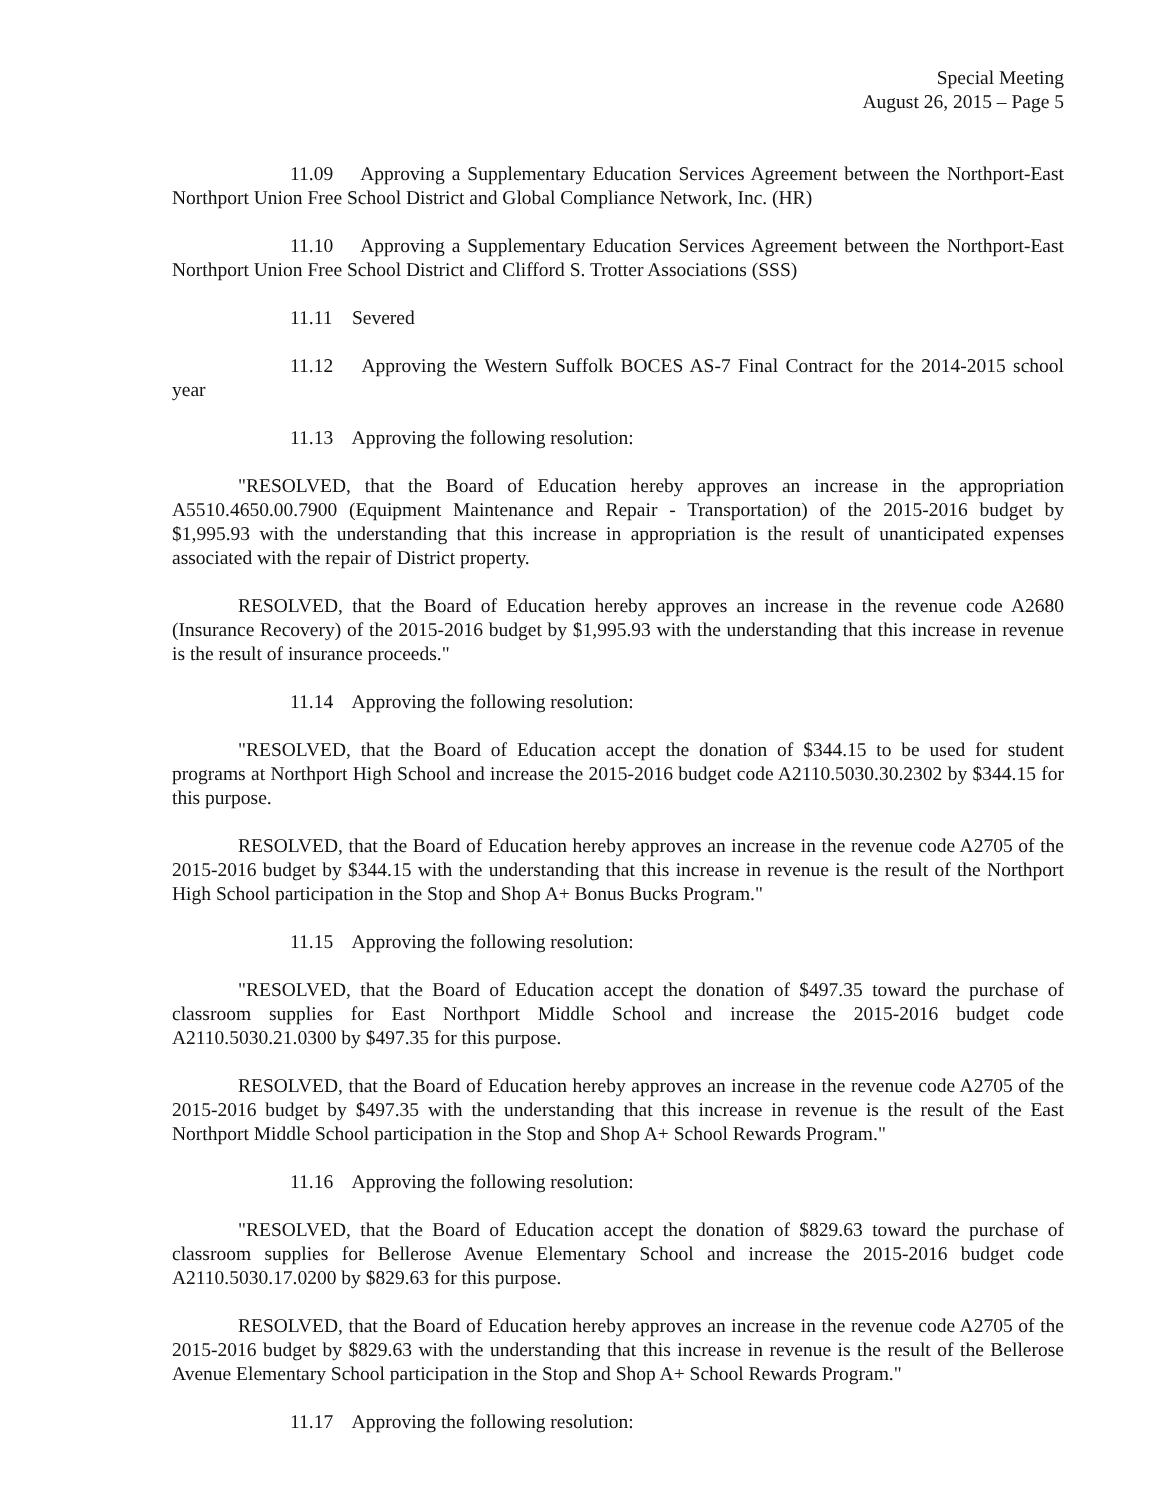Special Meeting
August 26, 2015 – Page 5
11.09 Approving a Supplementary Education Services Agreement between the Northport-East Northport Union Free School District and Global Compliance Network, Inc. (HR)
11.10 Approving a Supplementary Education Services Agreement between the Northport-East Northport Union Free School District and Clifford S. Trotter Associations (SSS)
11.11 Severed
11.12 Approving the Western Suffolk BOCES AS-7 Final Contract for the 2014-2015 school year
11.13 Approving the following resolution:
"RESOLVED, that the Board of Education hereby approves an increase in the appropriation A5510.4650.00.7900 (Equipment Maintenance and Repair - Transportation) of the 2015-2016 budget by $1,995.93 with the understanding that this increase in appropriation is the result of unanticipated expenses associated with the repair of District property.
RESOLVED, that the Board of Education hereby approves an increase in the revenue code A2680 (Insurance Recovery) of the 2015-2016 budget by $1,995.93 with the understanding that this increase in revenue is the result of insurance proceeds."
11.14 Approving the following resolution:
"RESOLVED, that the Board of Education accept the donation of $344.15 to be used for student programs at Northport High School and increase the 2015-2016 budget code A2110.5030.30.2302 by $344.15 for this purpose.
RESOLVED, that the Board of Education hereby approves an increase in the revenue code A2705 of the 2015-2016 budget by $344.15 with the understanding that this increase in revenue is the result of the Northport High School participation in the Stop and Shop A+ Bonus Bucks Program."
11.15 Approving the following resolution:
"RESOLVED, that the Board of Education accept the donation of $497.35 toward the purchase of classroom supplies for East Northport Middle School and increase the 2015-2016 budget code A2110.5030.21.0300 by $497.35 for this purpose.
RESOLVED, that the Board of Education hereby approves an increase in the revenue code A2705 of the 2015-2016 budget by $497.35 with the understanding that this increase in revenue is the result of the East Northport Middle School participation in the Stop and Shop A+ School Rewards Program."
11.16 Approving the following resolution:
"RESOLVED, that the Board of Education accept the donation of $829.63 toward the purchase of classroom supplies for Bellerose Avenue Elementary School and increase the 2015-2016 budget code A2110.5030.17.0200 by $829.63 for this purpose.
RESOLVED, that the Board of Education hereby approves an increase in the revenue code A2705 of the 2015-2016 budget by $829.63 with the understanding that this increase in revenue is the result of the Bellerose Avenue Elementary School participation in the Stop and Shop A+ School Rewards Program."
11.17 Approving the following resolution: